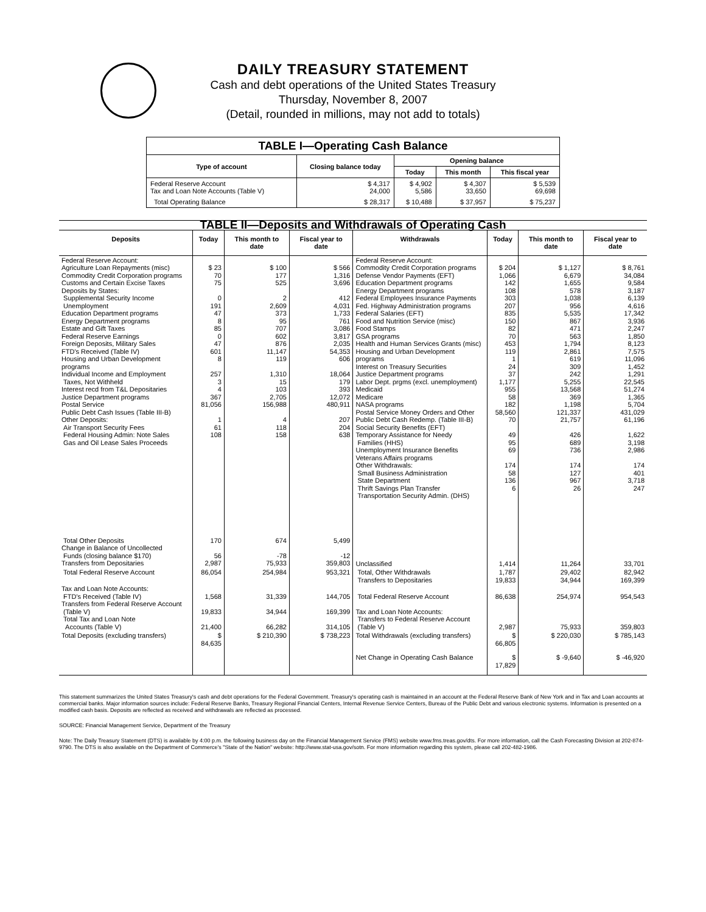DAILY TREASURY STATEMENT
Cash and debt operations of the United States Treasury
Thursday, November 8, 2007
(Detail, rounded in millions, may not add to totals)
| TABLE I—Operating Cash Balance | | | | |
| Type of account | Closing balance today | Opening balance | | |
| | | Today | This month | This fiscal year |
| Federal Reserve Account Tax and Loan Note Accounts (Table V) | $ 4,317 24,000 | $ 4,902 5,586 | $ 4,307 33,650 | $ 5,539 69,698 |
| Total Operating Balance | $ 28,317 | $ 10,488 | $ 37,957 | $ 75,237 |
| TABLE II—Deposits and Withdrawals of Operating Cash | | | | | | | |
| Deposits | Today | This month to date | Fiscal year to date | Withdrawals | Today | This month to date | Fiscal year to date |
| Federal Reserve Account: Agriculture Loan Repayments (misc) Commodity Credit Corporation programs Customs and Certain Excise Taxes Deposits by States: Supplemental Security Income Unemployment Education Department programs Energy Department programs Estate and Gift Taxes Federal Reserve Earnings Foreign Deposits, Military Sales FTD's Received (Table IV) Housing and Urban Development programs Individual Income and Employment Taxes, Not Withheld Interest recd from T&L Depositaries Justice Department programs Postal Service Public Debt Cash Issues (Table III-B) Other Deposits: Air Transport Security Fees Federal Housing Admin: Note Sales Gas and Oil Lease Sales Proceeds | $ 23 70 75 0 191 47 8 85 0 47 601 8 257 3 4 367 81,056 1 61 108 | $ 100 177 525 2 2,609 373 95 707 602 876 11,147 119 1,310 15 103 2,705 156,988 4 118 158 | $ 566 1,316 3,696 412 4,031 1,733 761 3,086 3,817 2,035 54,353 606 18,064 179 393 12,072 480,911 207 204 638 | Federal Reserve Account: Commodity Credit Corporation programs Defense Vendor Payments (EFT) Education Department programs Energy Department programs Federal Employees Insurance Payments Fed. Highway Administration programs Federal Salaries (EFT) Food and Nutrition Service (misc) Food Stamps GSA programs Health and Human Services Grants (misc) Housing and Urban Development programs Interest on Treasury Securities Justice Department programs Labor Dept. prgms (excl. unemployment) Medicaid Medicare NASA programs Postal Service Money Orders and Other Public Debt Cash Redemp. (Table III-B) Social Security Benefits (EFT) Temporary Assistance for Needy Families (HHS) Unemployment Insurance Benefits Veterans Affairs programs Other Withdrawals: Small Business Administration State Department Thrift Savings Plan Transfer Transportation Security Admin. (DHS) | $ 204 1,066 142 108 303 207 835 150 82 70 453 119 1 24 37 1,177 955 58 182 58,560 70 49 95 69 174 58 136 6 | $ 1,127 6,679 1,655 578 1,038 956 5,535 867 471 563 1,794 2,861 619 309 242 5,255 13,568 369 1,198 121,337 21,757 426 689 736 174 127 967 26 | $ 8,761 34,084 9,584 3,187 6,139 4,616 17,342 3,936 2,247 1,850 8,123 7,575 11,096 1,452 1,291 22,545 51,274 1,365 5,704 431,029 61,196 1,622 3,198 2,986 174 401 3,718 247 |
| Total Other Deposits Change in Balance of Uncollected Funds (closing balance $170) Transfers from Depositaries | 170 56 2,987 | 674 -78 75,933 | 5,499 -12 359,803 | Unclassified | 1,414 | 11,264 | 33,701 |
| Total Federal Reserve Account | 86,054 | 254,984 | 953,321 | Total, Other Withdrawals Transfers to Depositaries | 1,787 19,833 | 29,402 34,944 | 82,942 169,399 |
| Tax and Loan Note Accounts: FTD's Received (Table IV) Transfers from Federal Reserve Account (Table V) Total Tax and Loan Note Accounts (Table V) | 1,568 19,833 21,400 | 31,339 34,944 66,282 | 144,705 169,399 314,105 | Total Federal Reserve Account Tax and Loan Note Accounts: Transfers to Federal Reserve Account (Table V) | 86,638 2,987 | 254,974 75,933 | 954,543 359,803 |
| Total Deposits (excluding transfers) | $ 84,635 | $ 210,390 | $ 738,223 | Total Withdrawals (excluding transfers) | $ 66,805 | $ 220,030 | $ 785,143 |
| | | | | Net Change in Operating Cash Balance | $ 17,829 | $ -9,640 | $ -46,920 |
This statement summarizes the United States Treasury's cash and debt operations for the Federal Government. Treasury's operating cash is maintained in an account at the Federal Reserve Bank of New York and in Tax and Loan accounts at commercial banks. Major information sources include: Federal Reserve Banks, Treasury Regional Financial Centers, Internal Revenue Service Centers, Bureau of the Public Debt and various electronic systems. Information is presented on a modified cash basis. Deposits are reflected as received and withdrawals are reflected as processed.
SOURCE: Financial Management Service, Department of the Treasury
Note: The Daily Treasury Statement (DTS) is available by 4:00 p.m. the following business day on the Financial Management Service (FMS) website www.fms.treas.gov/dts. For more information, call the Cash Forecasting Division at 202-874-9790. The DTS is also available on the Department of Commerce's "State of the Nation" website: http://www.stat-usa.gov/sotn. For more information regarding this system, please call 202-482-1986.